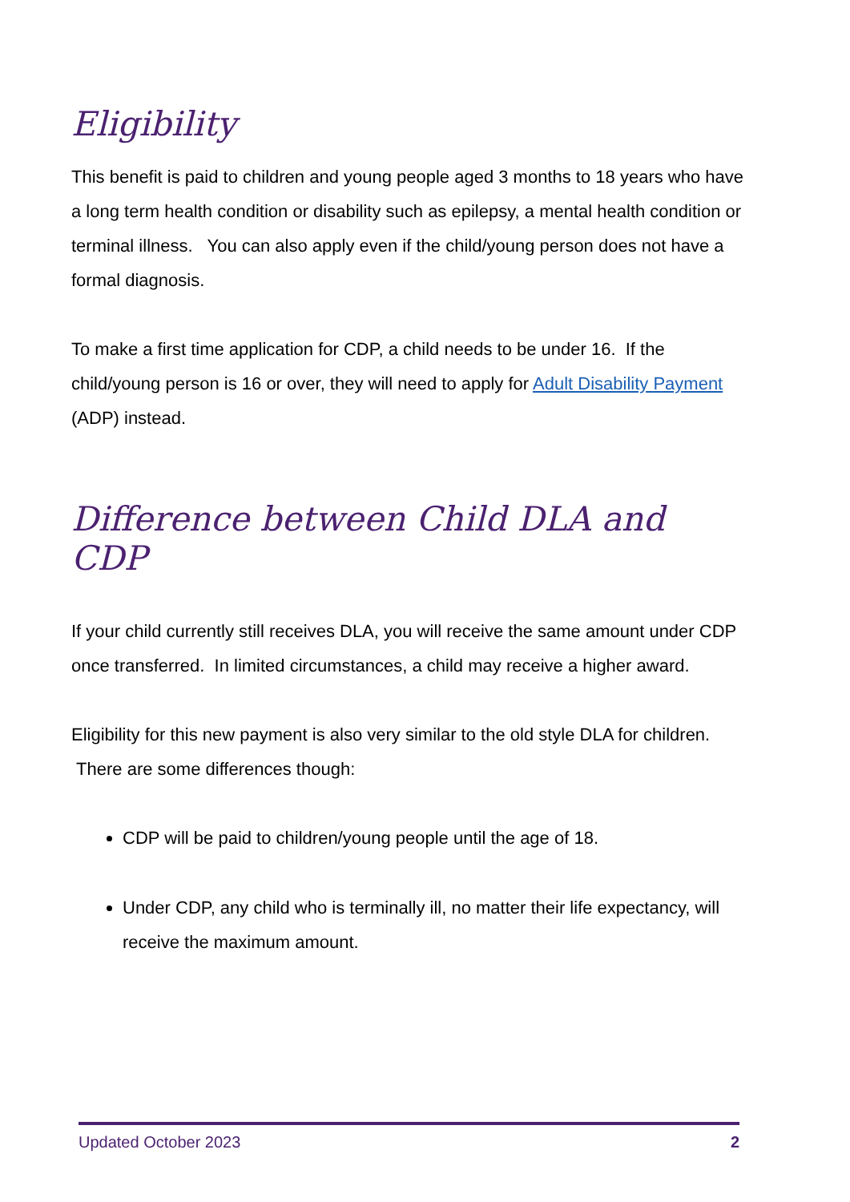Eligibility
This benefit is paid to children and young people aged 3 months to 18 years who have a long term health condition or disability such as epilepsy, a mental health condition or terminal illness. You can also apply even if the child/young person does not have a formal diagnosis.
To make a first time application for CDP, a child needs to be under 16. If the child/young person is 16 or over, they will need to apply for Adult Disability Payment (ADP) instead.
Difference between Child DLA and CDP
If your child currently still receives DLA, you will receive the same amount under CDP once transferred. In limited circumstances, a child may receive a higher award.
Eligibility for this new payment is also very similar to the old style DLA for children. There are some differences though:
CDP will be paid to children/young people until the age of 18.
Under CDP, any child who is terminally ill, no matter their life expectancy, will receive the maximum amount.
Updated October 2023 2